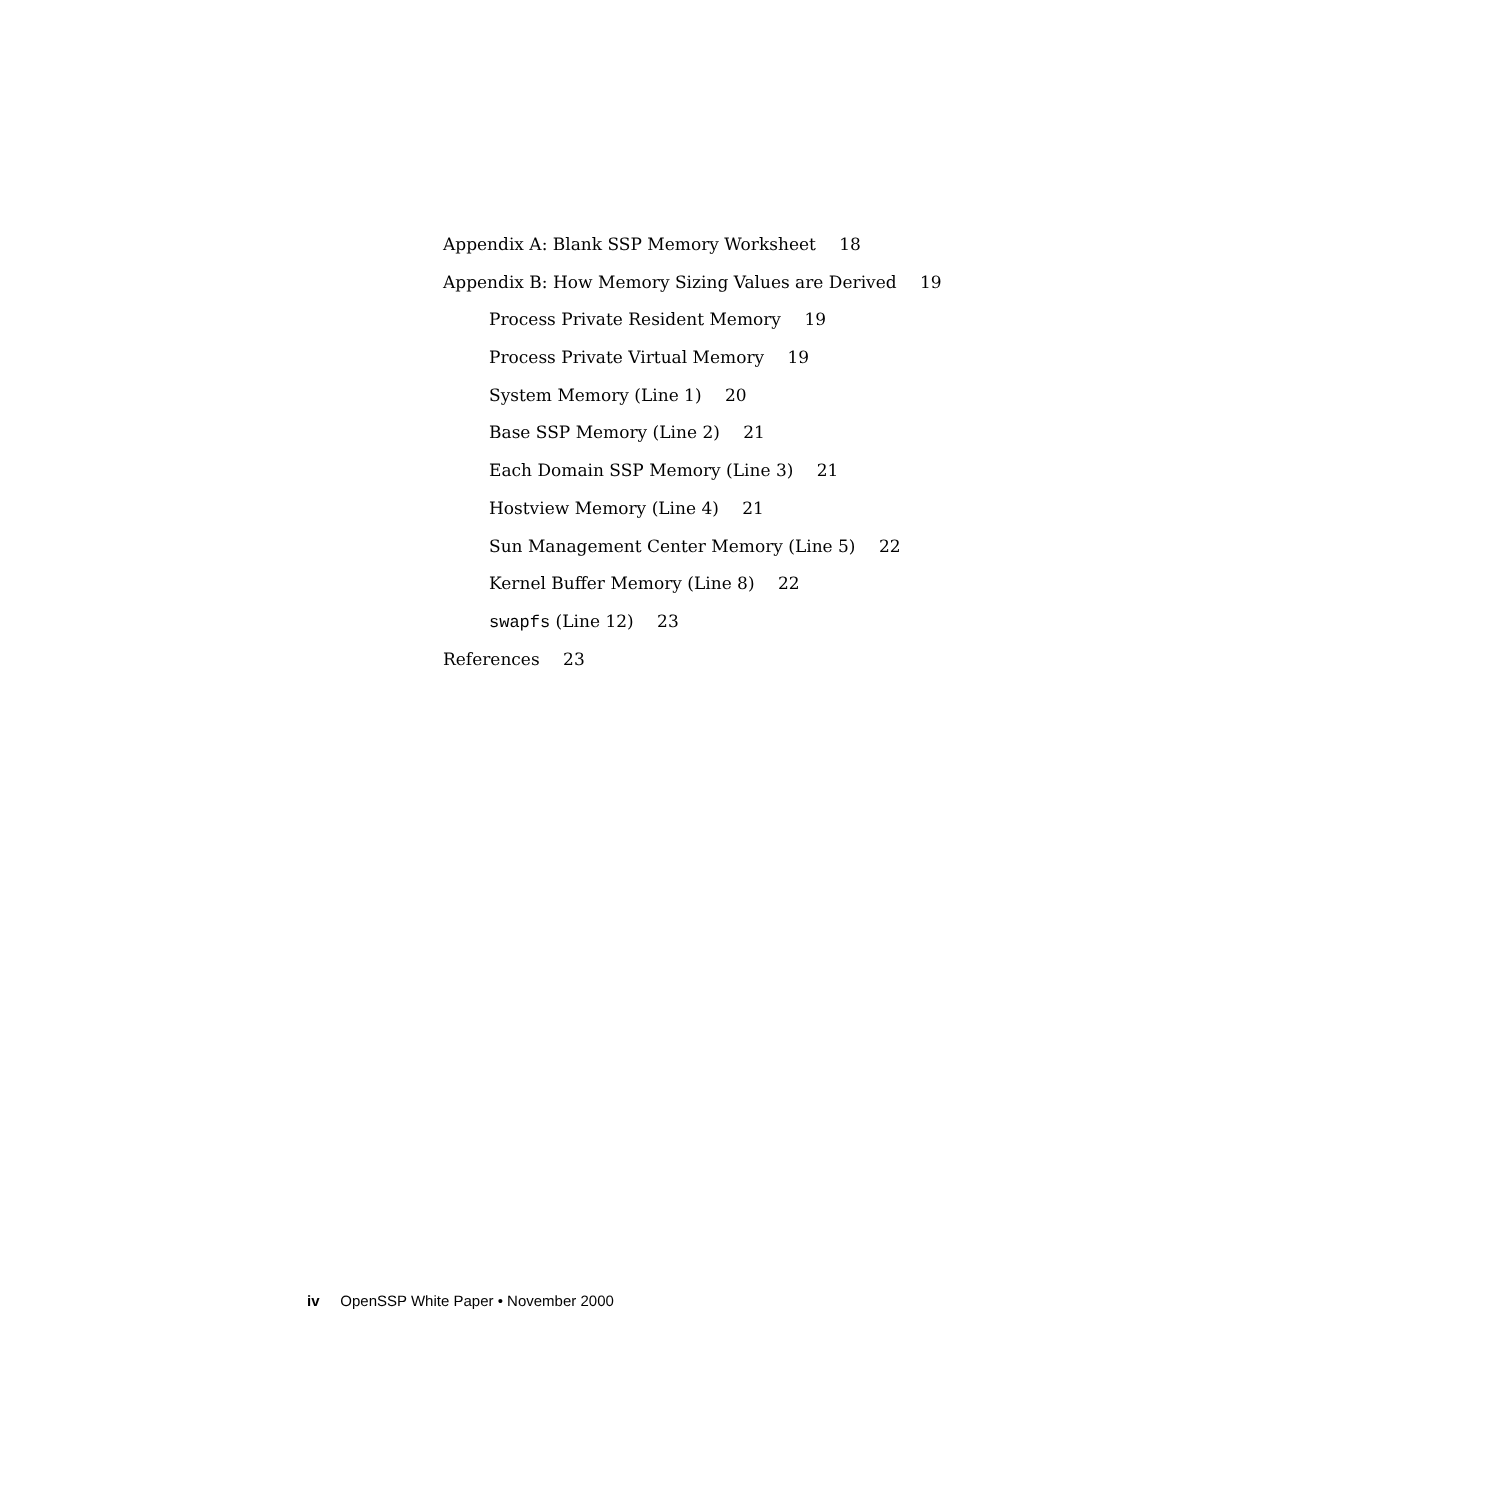Appendix A: Blank SSP Memory Worksheet 18
Appendix B: How Memory Sizing Values are Derived 19
Process Private Resident Memory 19
Process Private Virtual Memory 19
System Memory (Line 1) 20
Base SSP Memory (Line 2) 21
Each Domain SSP Memory (Line 3) 21
Hostview Memory (Line 4) 21
Sun Management Center Memory (Line 5) 22
Kernel Buffer Memory (Line 8) 22
swapfs (Line 12) 23
References 23
iv OpenSSP White Paper • November 2000